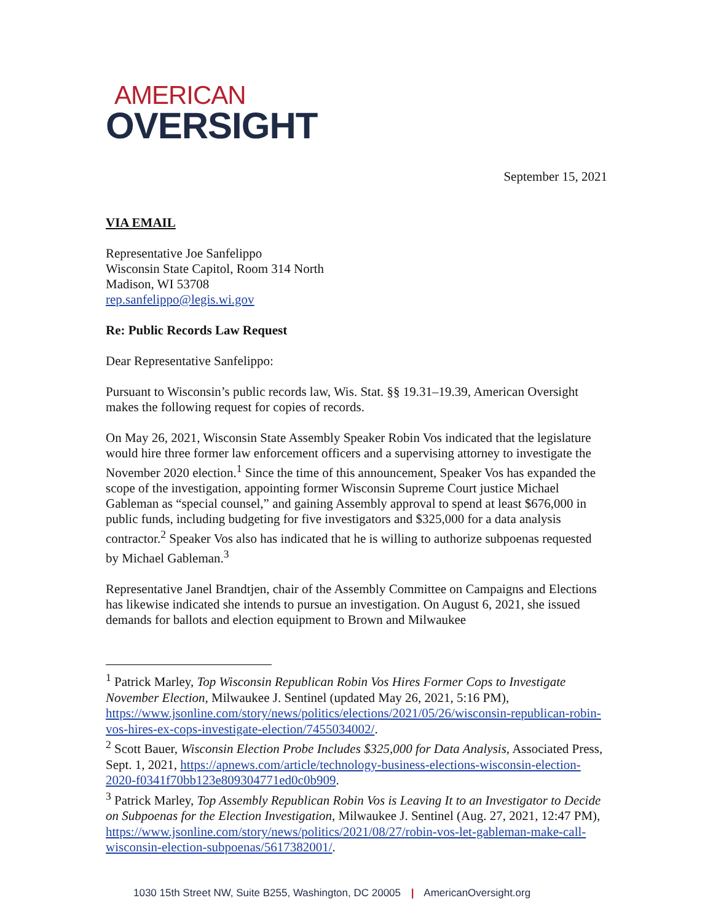AMERICAN
OVERSIGHT
September 15, 2021
VIA EMAIL
Representative Joe Sanfelippo
Wisconsin State Capitol, Room 314 North
Madison, WI 53708
rep.sanfelippo@legis.wi.gov
Re: Public Records Law Request
Dear Representative Sanfelippo:
Pursuant to Wisconsin’s public records law, Wis. Stat. §§ 19.31–19.39, American Oversight makes the following request for copies of records.
On May 26, 2021, Wisconsin State Assembly Speaker Robin Vos indicated that the legislature would hire three former law enforcement officers and a supervising attorney to investigate the November 2020 election.<sup>1</sup> Since the time of this announcement, Speaker Vos has expanded the scope of the investigation, appointing former Wisconsin Supreme Court justice Michael Gableman as “special counsel,” and gaining Assembly approval to spend at least $676,000 in public funds, including budgeting for five investigators and $325,000 for a data analysis contractor.<sup>2</sup> Speaker Vos also has indicated that he is willing to authorize subpoenas requested by Michael Gableman.<sup>3</sup>
Representative Janel Brandtjen, chair of the Assembly Committee on Campaigns and Elections has likewise indicated she intends to pursue an investigation. On August 6, 2021, she issued demands for ballots and election equipment to Brown and Milwaukee
<sup>1</sup> Patrick Marley, Top Wisconsin Republican Robin Vos Hires Former Cops to Investigate November Election, Milwaukee J. Sentinel (updated May 26, 2021, 5:16 PM), https://www.jsonline.com/story/news/politics/elections/2021/05/26/wisconsin-republican-robin-vos-hires-ex-cops-investigate-election/7455034002/.
<sup>2</sup> Scott Bauer, Wisconsin Election Probe Includes $325,000 for Data Analysis, Associated Press, Sept. 1, 2021, https://apnews.com/article/technology-business-elections-wisconsin-election-2020-f0341f70bb123e809304771ed0c0b909.
<sup>3</sup> Patrick Marley, Top Assembly Republican Robin Vos is Leaving It to an Investigator to Decide on Subpoenas for the Election Investigation, Milwaukee J. Sentinel (Aug. 27, 2021, 12:47 PM), https://www.jsonline.com/story/news/politics/2021/08/27/robin-vos-let-gableman-make-call-wisconsin-election-subpoenas/5617382001/.
1030 15th Street NW, Suite B255, Washington, DC 20005 | AmericanOversight.org